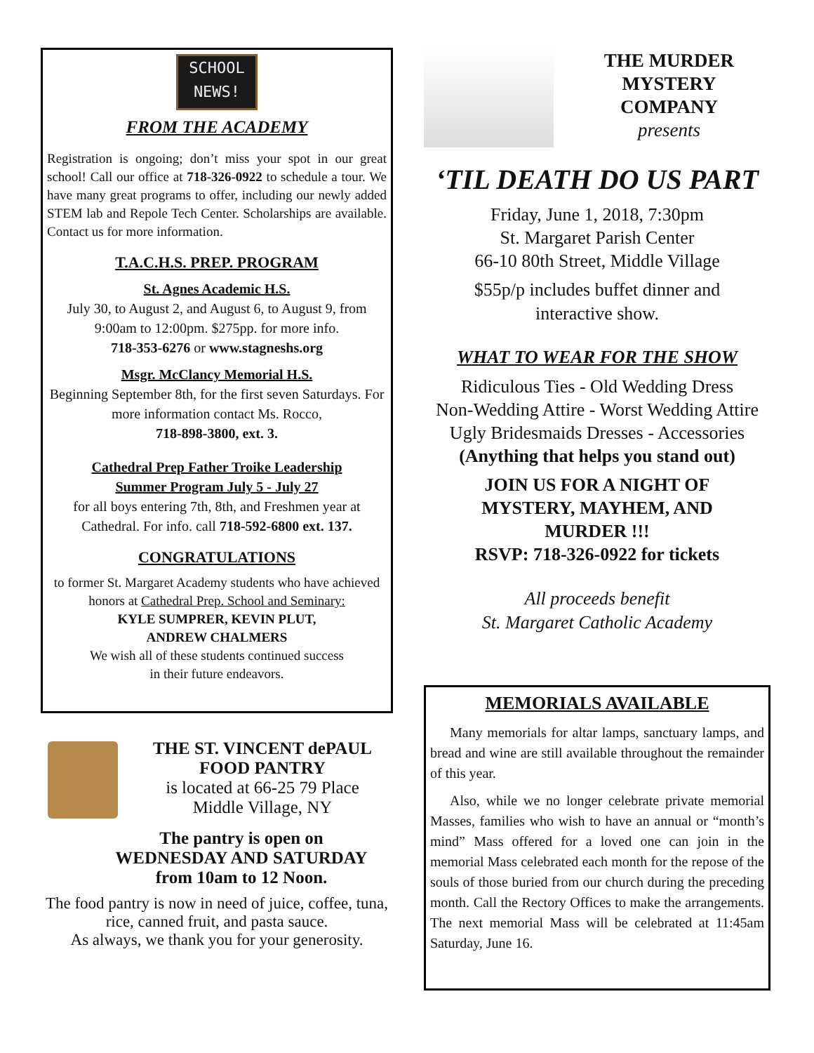SCHOOL
NEWS!
FROM THE ACADEMY
Registration is ongoing; don’t miss your spot in our great school! Call our office at 718-326-0922 to schedule a tour. We have many great programs to offer, including our newly added STEM lab and Repole Tech Center. Scholarships are available. Contact us for more information.
T.A.C.H.S. PREP. PROGRAM
St. Agnes Academic H.S.
July 30, to August 2, and August 6, to August 9, from 9:00am to 12:00pm. $275pp. for more info.
718-353-6276 or www.stagneshs.org
Msgr. McClancy Memorial H.S.
Beginning September 8th, for the first seven Saturdays. For more information contact Ms. Rocco,
718-898-3800, ext. 3.
Cathedral Prep Father Troike Leadership
Summer Program July 5 - July 27
for all boys entering 7th, 8th, and Freshmen year at Cathedral. For info. call 718-592-6800 ext. 137.
CONGRATULATIONS
to former St. Margaret Academy students who have achieved honors at Cathedral Prep. School and Seminary:
KYLE SUMPRER, KEVIN PLUT,
ANDREW CHALMERS
We wish all of these students continued success
in their future endeavors.
THE ST. VINCENT dePAUL
FOOD PANTRY
is located at 66-25 79 Place
Middle Village, NY
The pantry is open on
WEDNESDAY AND SATURDAY
from 10am to 12 Noon.
The food pantry is now in need of juice, coffee, tuna, rice, canned fruit, and pasta sauce.
As always, we thank you for your generosity.
THE MURDER
MYSTERY
COMPANY
presents
‘TIL DEATH DO US PART
Friday, June 1, 2018, 7:30pm
St. Margaret Parish Center
66-10 80th Street, Middle Village
$55p/p includes buffet dinner and
interactive show.
WHAT TO WEAR FOR THE SHOW
Ridiculous Ties - Old Wedding Dress
Non-Wedding Attire - Worst Wedding Attire
Ugly Bridesmaids Dresses - Accessories
(Anything that helps you stand out)
JOIN US FOR A NIGHT OF
MYSTERY, MAYHEM, AND
MURDER !!!
RSVP: 718-326-0922 for tickets
All proceeds benefit
St. Margaret Catholic Academy
MEMORIALS AVAILABLE
Many memorials for altar lamps, sanctuary lamps, and bread and wine are still available throughout the remainder of this year.
Also, while we no longer celebrate private memorial Masses, families who wish to have an annual or “month’s mind” Mass offered for a loved one can join in the memorial Mass celebrated each month for the repose of the souls of those buried from our church during the preceding month. Call the Rectory Offices to make the arrangements. The next memorial Mass will be celebrated at 11:45am Saturday, June 16.